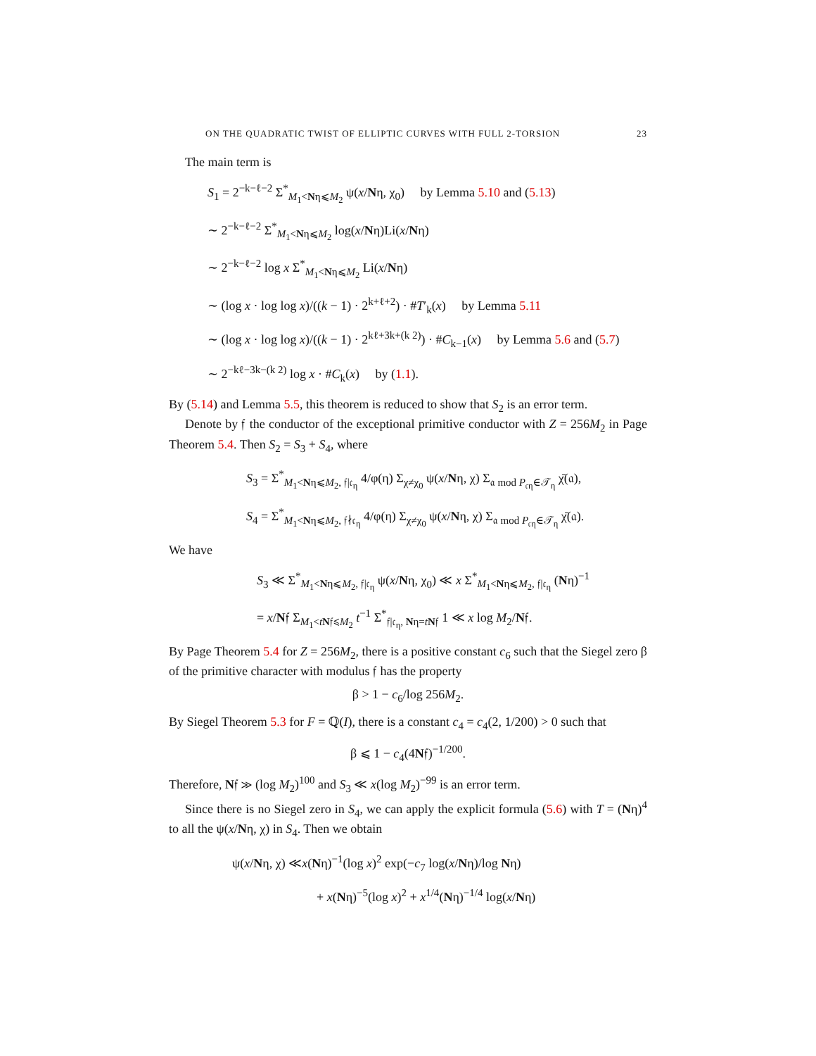ON THE QUADRATIC TWIST OF ELLIPTIC CURVES WITH FULL 2-TORSION 23
The main term is
S<sub>1</sub> = 2<sup>−k−ℓ−2</sup> Σ<sup>*</sup><sub>M<sub>1</sub><Nη⩽M<sub>2</sub></sub> ψ(x/Nη, χ<sub>0</sub>) by Lemma 5.10 and (5.13)
∼ 2<sup>−k−ℓ−2</sup> Σ<sup>*</sup><sub>M<sub>1</sub><Nη⩽M<sub>2</sub></sub> log(x/Nη)Li(x/Nη)
∼ 2<sup>−k−ℓ−2</sup> log x Σ<sup>*</sup><sub>M<sub>1</sub><Nη⩽M<sub>2</sub></sub> Li(x/Nη)
∼ (log x · log log x)/((k − 1) · 2<sup>k+ℓ+2</sup>) · #T′<sub>k</sub>(x) by Lemma 5.11
∼ (log x · log log x)/((k − 1) · 2<sup>kℓ+3k+(k 2)</sup>) · #C<sub>k−1</sub>(x) by Lemma 5.6 and (5.7)
∼ 2<sup>−kℓ−3k−(k 2)</sup> log x · #C<sub>k</sub>(x) by (1.1).
By (5.14) and Lemma 5.5, this theorem is reduced to show that S<sub>2</sub> is an error term.
Denote by 𝔣 the conductor of the exceptional primitive conductor with Z = 256M<sub>2</sub> in Page Theorem 5.4. Then S<sub>2</sub> = S<sub>3</sub> + S<sub>4</sub>, where
S<sub>3</sub> = Σ<sup>*</sup><sub>M<sub>1</sub><Nη⩽M<sub>2</sub>, 𝔣|𝔠<sub>η</sub></sub> 4/φ(η) Σ<sub>χ≠χ<sub>0</sub></sub> ψ(x/Nη, χ) Σ<sub>𝔞 mod P<sub>𝔠η</sub>∈𝒯<sub>η</sub></sub> χ̄(𝔞),
S<sub>4</sub> = Σ<sup>*</sup><sub>M<sub>1</sub><Nη⩽M<sub>2</sub>, 𝔣∤𝔠<sub>η</sub></sub> 4/φ(η) Σ<sub>χ≠χ<sub>0</sub></sub> ψ(x/Nη, χ) Σ<sub>𝔞 mod P<sub>𝔠η</sub>∈𝒯<sub>η</sub></sub> χ̄(𝔞).
We have
S<sub>3</sub> ≪ Σ<sup>*</sup><sub>M<sub>1</sub><Nη⩽M<sub>2</sub>, 𝔣|𝔠<sub>η</sub></sub> ψ(x/Nη, χ<sub>0</sub>) ≪ x Σ<sup>*</sup><sub>M<sub>1</sub><Nη⩽M<sub>2</sub>, 𝔣|𝔠<sub>η</sub></sub> (Nη)<sup>−1</sup>
= x/N𝔣 Σ<sub>M<sub>1</sub><tN𝔣⩽M<sub>2</sub></sub> t<sup>−1</sup> Σ<sup>*</sup><sub>𝔣|𝔠<sub>η</sub>, Nη=tN𝔣</sub> 1 ≪ x log M<sub>2</sub>/N𝔣.
By Page Theorem 5.4 for Z = 256M<sub>2</sub>, there is a positive constant c<sub>6</sub> such that the Siegel zero β of the primitive character with modulus 𝔣 has the property
β > 1 − c<sub>6</sub>/log 256M<sub>2</sub>.
By Siegel Theorem 5.3 for F = ℚ(I), there is a constant c<sub>4</sub> = c<sub>4</sub>(2, 1/200) > 0 such that
β ⩽ 1 − c<sub>4</sub>(4N𝔣)<sup>−1/200</sup>.
Therefore, N𝔣 ≫ (log M<sub>2</sub>)<sup>100</sup> and S<sub>3</sub> ≪ x(log M<sub>2</sub>)<sup>−99</sup> is an error term.
Since there is no Siegel zero in S<sub>4</sub>, we can apply the explicit formula (5.6) with T = (Nη)<sup>4</sup> to all the ψ(x/Nη, χ) in S<sub>4</sub>. Then we obtain
ψ(x/Nη, χ) ≪x(Nη)<sup>−1</sup>(log x)<sup>2</sup> exp(−c<sub>7</sub> log(x/Nη)/log Nη)
+ x(Nη)<sup>−5</sup>(log x)<sup>2</sup> + x<sup>1/4</sup>(Nη)<sup>−1/4</sup> log(x/Nη)